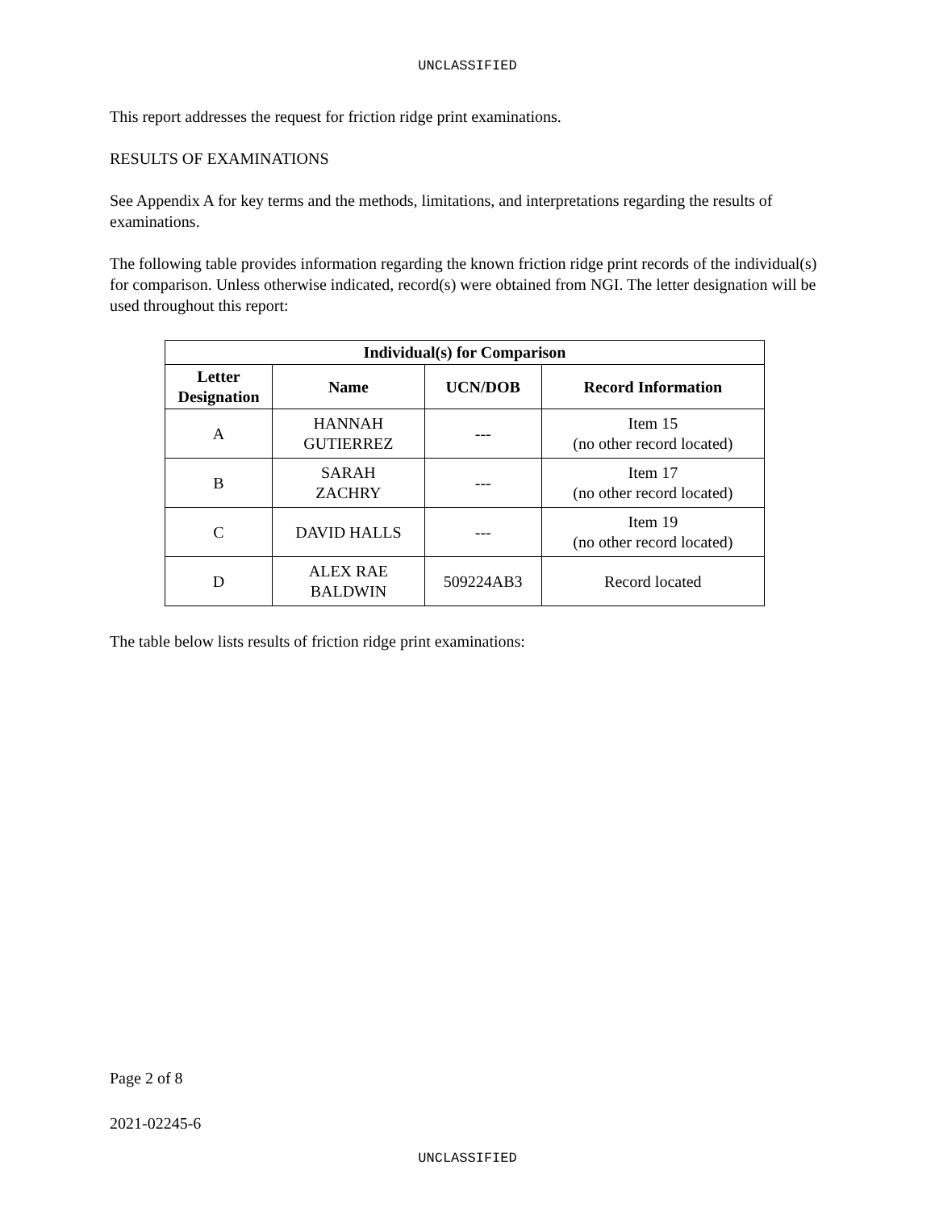UNCLASSIFIED
This report addresses the request for friction ridge print examinations.
RESULTS OF EXAMINATIONS
See Appendix A for key terms and the methods, limitations, and interpretations regarding the results of examinations.
The following table provides information regarding the known friction ridge print records of the individual(s) for comparison. Unless otherwise indicated, record(s) were obtained from NGI. The letter designation will be used throughout this report:
| Individual(s) for Comparison | | | |
| --- | --- | --- | --- |
| Letter Designation | Name | UCN/DOB | Record Information |
| A | HANNAH GUTIERREZ | --- | Item 15 (no other record located) |
| B | SARAH ZACHRY | --- | Item 17 (no other record located) |
| C | DAVID HALLS | --- | Item 19 (no other record located) |
| D | ALEX RAE BALDWIN | 509224AB3 | Record located |
The table below lists results of friction ridge print examinations:
Page 2 of 8
2021-02245-6
UNCLASSIFIED